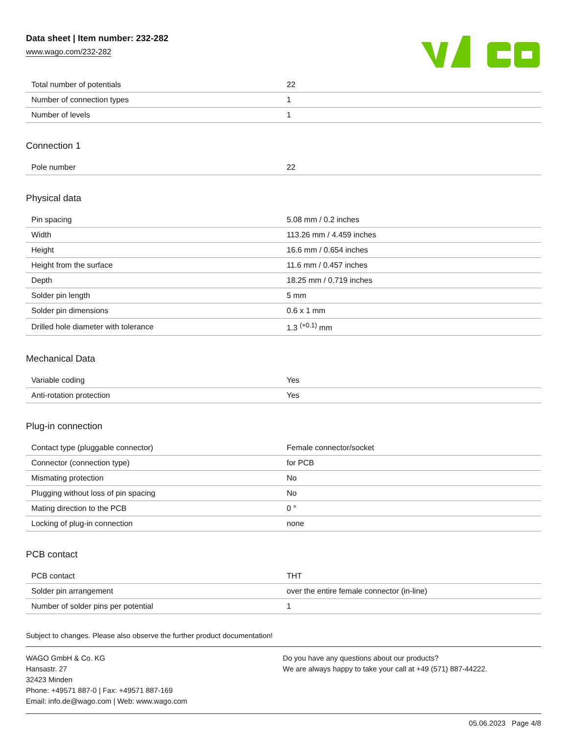Data sheet | Item number: 232-282
www.wago.com/232-282
| Total number of potentials | 22 |
| Number of connection types | 1 |
| Number of levels | 1 |
Connection 1
| Pole number | 22 |
Physical data
| Pin spacing | 5.08 mm / 0.2 inches |
| Width | 113.26 mm / 4.459 inches |
| Height | 16.6 mm / 0.654 inches |
| Height from the surface | 11.6 mm / 0.457 inches |
| Depth | 18.25 mm / 0.719 inches |
| Solder pin length | 5 mm |
| Solder pin dimensions | 0.6 x 1 mm |
| Drilled hole diameter with tolerance | 1.3 <sup>(+0.1)</sup> mm |
Mechanical Data
| Variable coding | Yes |
| Anti-rotation protection | Yes |
Plug-in connection
| Contact type (pluggable connector) | Female connector/socket |
| Connector (connection type) | for PCB |
| Mismating protection | No |
| Plugging without loss of pin spacing | No |
| Mating direction to the PCB | 0 ° |
| Locking of plug-in connection | none |
PCB contact
| PCB contact | THT |
| Solder pin arrangement | over the entire female connector (in-line) |
| Number of solder pins per potential | 1 |
Subject to changes. Please also observe the further product documentation!
WAGO GmbH & Co. KG
Hansastr. 27
32423 Minden
Phone: +49571 887-0 | Fax: +49571 887-169
Email: info.de@wago.com | Web: www.wago.com
Do you have any questions about our products?
We are always happy to take your call at +49 (571) 887-44222.
05.06.2023 Page 4/8